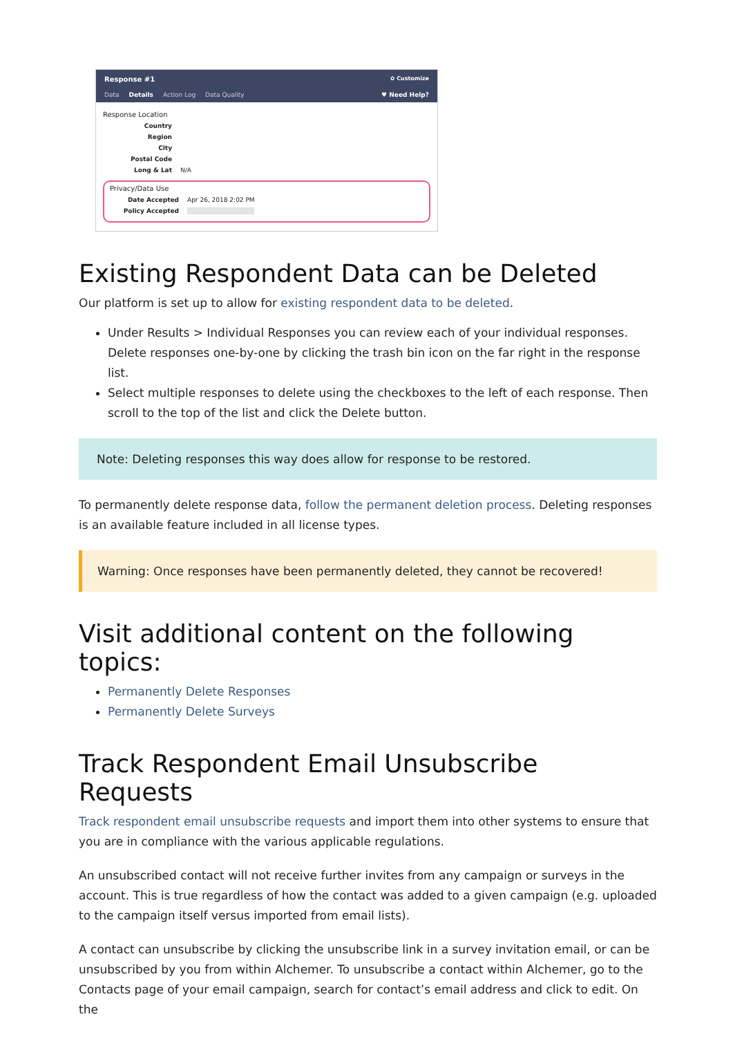Response #1 ✿ Customize
Data Details Action Log Data Quality ♥ Need Help?
Response Location
Country
Region
City
Postal Code
Long & Lat N/A
Privacy/Data Use
Date Accepted Apr 26, 2018 2:02 PM
Policy Accepted ▒▒▒▒▒▒▒▒▒▒▒▒▒▒
Existing Respondent Data can be Deleted
Our platform is set up to allow for existing respondent data to be deleted.
Under Results > Individual Responses you can review each of your individual responses. Delete responses one-by-one by clicking the trash bin icon on the far right in the response list.
Select multiple responses to delete using the checkboxes to the left of each response. Then scroll to the top of the list and click the Delete button.
Note: Deleting responses this way does allow for response to be restored.
To permanently delete response data, follow the permanent deletion process. Deleting responses is an available feature included in all license types.
Warning: Once responses have been permanently deleted, they cannot be recovered!
Visit additional content on the following topics:
Permanently Delete Responses
Permanently Delete Surveys
Track Respondent Email Unsubscribe Requests
Track respondent email unsubscribe requests and import them into other systems to ensure that you are in compliance with the various applicable regulations.
An unsubscribed contact will not receive further invites from any campaign or surveys in the account. This is true regardless of how the contact was added to a given campaign (e.g. uploaded to the campaign itself versus imported from email lists).
A contact can unsubscribe by clicking the unsubscribe link in a survey invitation email, or can be unsubscribed by you from within Alchemer. To unsubscribe a contact within Alchemer, go to the Contacts page of your email campaign, search for contact’s email address and click to edit. On the